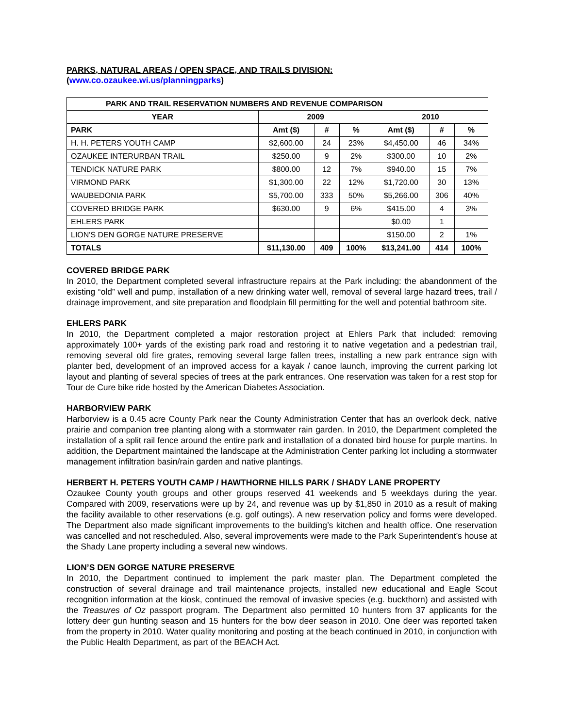PARKS, NATURAL AREAS / OPEN SPACE, AND TRAILS DIVISION:
(www.co.ozaukee.wi.us/planningparks)
| PARK AND TRAIL RESERVATION NUMBERS AND REVENUE COMPARISON | | | | | | |
| --- | --- | --- | --- | --- | --- | --- |
| YEAR | 2009 | | | 2010 | | |
| PARK | Amt ($) | # | % | Amt ($) | # | % |
| H. H. PETERS YOUTH CAMP | $2,600.00 | 24 | 23% | $4,450.00 | 46 | 34% |
| OZAUKEE INTERURBAN TRAIL | $250.00 | 9 | 2% | $300.00 | 10 | 2% |
| TENDICK NATURE PARK | $800.00 | 12 | 7% | $940.00 | 15 | 7% |
| VIRMOND PARK | $1,300.00 | 22 | 12% | $1,720.00 | 30 | 13% |
| WAUBEDONIA PARK | $5,700.00 | 333 | 50% | $5,266.00 | 306 | 40% |
| COVERED BRIDGE PARK | $630.00 | 9 | 6% | $415.00 | 4 | 3% |
| EHLERS PARK | | | | $0.00 | 1 | |
| LION'S DEN GORGE NATURE PRESERVE | | | | $150.00 | 2 | 1% |
| TOTALS | $11,130.00 | 409 | 100% | $13,241.00 | 414 | 100% |
COVERED BRIDGE PARK
In 2010, the Department completed several infrastructure repairs at the Park including: the abandonment of the existing “old” well and pump, installation of a new drinking water well, removal of several large hazard trees, trail / drainage improvement, and site preparation and floodplain fill permitting for the well and potential bathroom site.
EHLERS PARK
In 2010, the Department completed a major restoration project at Ehlers Park that included: removing approximately 100+ yards of the existing park road and restoring it to native vegetation and a pedestrian trail, removing several old fire grates, removing several large fallen trees, installing a new park entrance sign with planter bed, development of an improved access for a kayak / canoe launch, improving the current parking lot layout and planting of several species of trees at the park entrances. One reservation was taken for a rest stop for Tour de Cure bike ride hosted by the American Diabetes Association.
HARBORVIEW PARK
Harborview is a 0.45 acre County Park near the County Administration Center that has an overlook deck, native prairie and companion tree planting along with a stormwater rain garden. In 2010, the Department completed the installation of a split rail fence around the entire park and installation of a donated bird house for purple martins. In addition, the Department maintained the landscape at the Administration Center parking lot including a stormwater management infiltration basin/rain garden and native plantings.
HERBERT H. PETERS YOUTH CAMP / HAWTHORNE HILLS PARK / SHADY LANE PROPERTY
Ozaukee County youth groups and other groups reserved 41 weekends and 5 weekdays during the year. Compared with 2009, reservations were up by 24, and revenue was up by $1,850 in 2010 as a result of making the facility available to other reservations (e.g. golf outings). A new reservation policy and forms were developed. The Department also made significant improvements to the building’s kitchen and health office. One reservation was cancelled and not rescheduled. Also, several improvements were made to the Park Superintendent’s house at the Shady Lane property including a several new windows.
LION’S DEN GORGE NATURE PRESERVE
In 2010, the Department continued to implement the park master plan. The Department completed the construction of several drainage and trail maintenance projects, installed new educational and Eagle Scout recognition information at the kiosk, continued the removal of invasive species (e.g. buckthorn) and assisted with the Treasures of Oz passport program. The Department also permitted 10 hunters from 37 applicants for the lottery deer gun hunting season and 15 hunters for the bow deer season in 2010. One deer was reported taken from the property in 2010. Water quality monitoring and posting at the beach continued in 2010, in conjunction with the Public Health Department, as part of the BEACH Act.